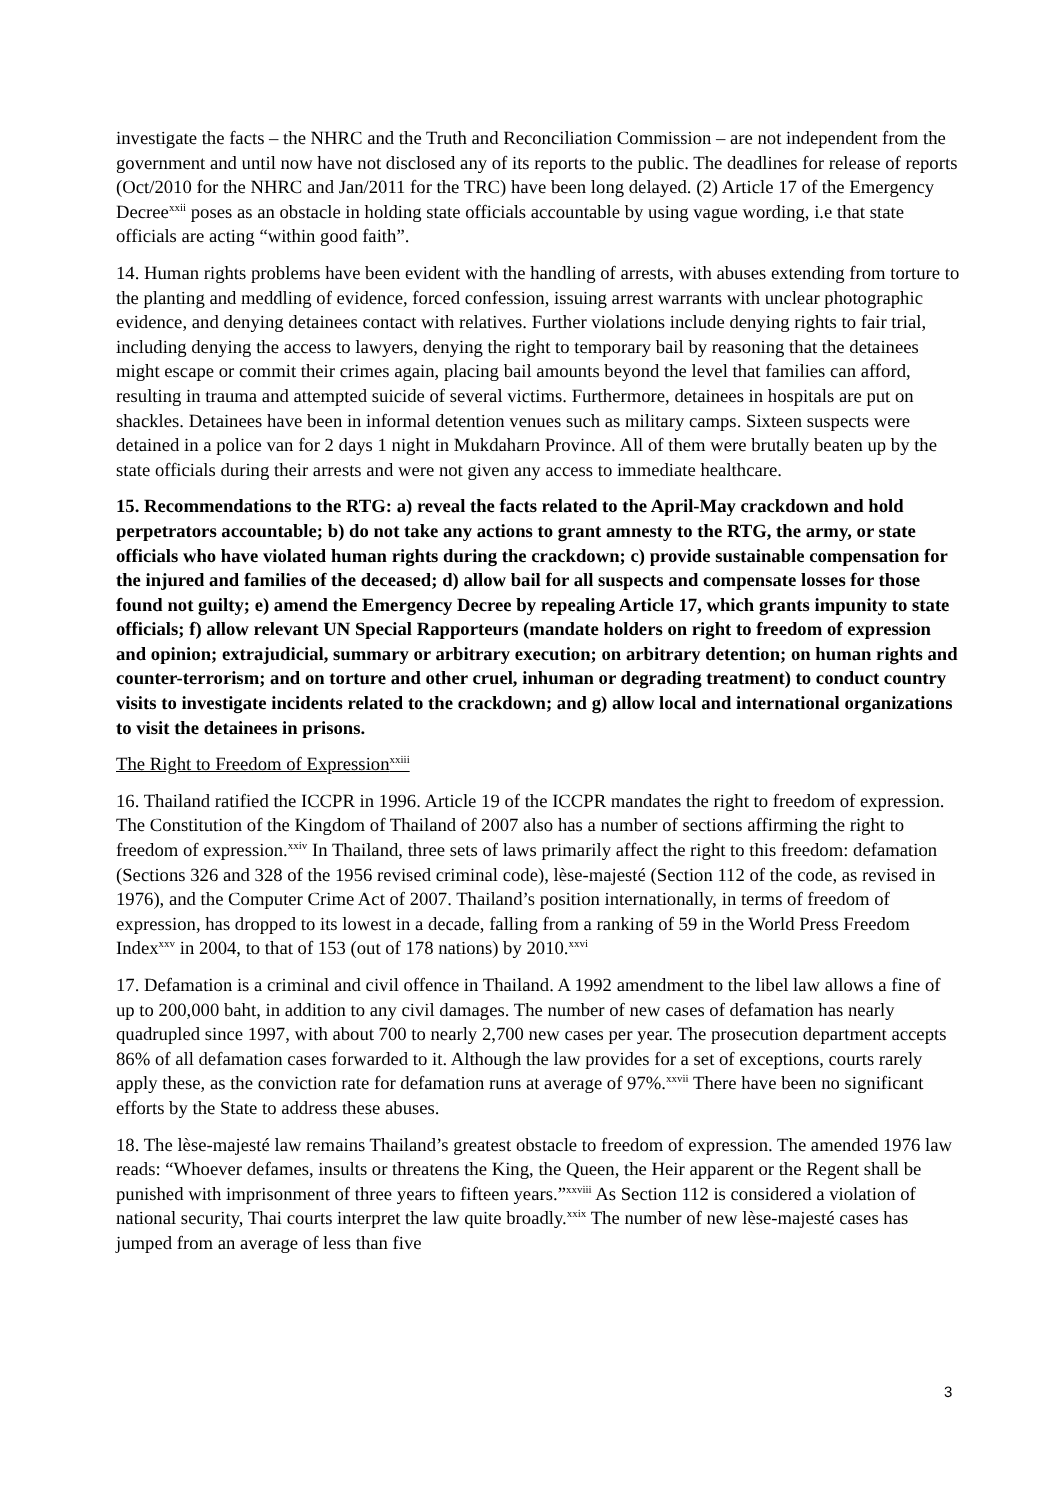investigate the facts – the NHRC and the Truth and Reconciliation Commission – are not independent from the government and until now have not disclosed any of its reports to the public. The deadlines for release of reports (Oct/2010 for the NHRC and Jan/2011 for the TRC) have been long delayed. (2) Article 17 of the Emergency Decree<sup>xxii</sup> poses as an obstacle in holding state officials accountable by using vague wording, i.e that state officials are acting “within good faith”.
14. Human rights problems have been evident with the handling of arrests, with abuses extending from torture to the planting and meddling of evidence, forced confession, issuing arrest warrants with unclear photographic evidence, and denying detainees contact with relatives. Further violations include denying rights to fair trial, including denying the access to lawyers, denying the right to temporary bail by reasoning that the detainees might escape or commit their crimes again, placing bail amounts beyond the level that families can afford, resulting in trauma and attempted suicide of several victims. Furthermore, detainees in hospitals are put on shackles. Detainees have been in informal detention venues such as military camps. Sixteen suspects were detained in a police van for 2 days 1 night in Mukdaharn Province. All of them were brutally beaten up by the state officials during their arrests and were not given any access to immediate healthcare.
15. Recommendations to the RTG: a) reveal the facts related to the April-May crackdown and hold perpetrators accountable; b) do not take any actions to grant amnesty to the RTG, the army, or state officials who have violated human rights during the crackdown; c) provide sustainable compensation for the injured and families of the deceased; d) allow bail for all suspects and compensate losses for those found not guilty; e) amend the Emergency Decree by repealing Article 17, which grants impunity to state officials; f) allow relevant UN Special Rapporteurs (mandate holders on right to freedom of expression and opinion; extrajudicial, summary or arbitrary execution; on arbitrary detention; on human rights and counter-terrorism; and on torture and other cruel, inhuman or degrading treatment) to conduct country visits to investigate incidents related to the crackdown; and g) allow local and international organizations to visit the detainees in prisons.
The Right to Freedom of Expression<sup>xxiii</sup>
16. Thailand ratified the ICCPR in 1996. Article 19 of the ICCPR mandates the right to freedom of expression. The Constitution of the Kingdom of Thailand of 2007 also has a number of sections affirming the right to freedom of expression.<sup>xxiv</sup> In Thailand, three sets of laws primarily affect the right to this freedom: defamation (Sections 326 and 328 of the 1956 revised criminal code), lèse-majesté (Section 112 of the code, as revised in 1976), and the Computer Crime Act of 2007. Thailand’s position internationally, in terms of freedom of expression, has dropped to its lowest in a decade, falling from a ranking of 59 in the World Press Freedom Index<sup>xxv</sup> in 2004, to that of 153 (out of 178 nations) by 2010.<sup>xxvi</sup>
17. Defamation is a criminal and civil offence in Thailand. A 1992 amendment to the libel law allows a fine of up to 200,000 baht, in addition to any civil damages. The number of new cases of defamation has nearly quadrupled since 1997, with about 700 to nearly 2,700 new cases per year. The prosecution department accepts 86% of all defamation cases forwarded to it. Although the law provides for a set of exceptions, courts rarely apply these, as the conviction rate for defamation runs at average of 97%.<sup>xxvii</sup> There have been no significant efforts by the State to address these abuses.
18. The lèse-majesté law remains Thailand’s greatest obstacle to freedom of expression. The amended 1976 law reads: “Whoever defames, insults or threatens the King, the Queen, the Heir apparent or the Regent shall be punished with imprisonment of three years to fifteen years.”<sup>xxviii</sup> As Section 112 is considered a violation of national security, Thai courts interpret the law quite broadly.<sup>xxix</sup> The number of new lèse-majesté cases has jumped from an average of less than five
3